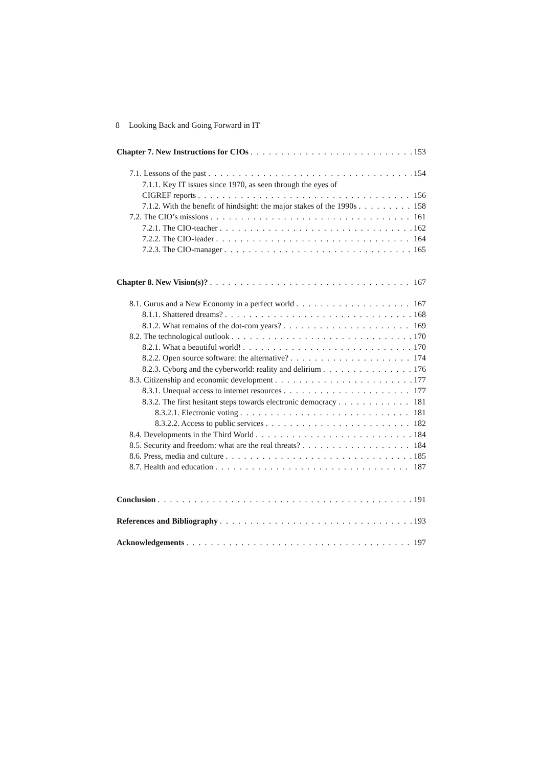8 Looking Back and Going Forward in IT
Chapter 7. New Instructions for CIOs 153
7.1. Lessons of the past 154
7.1.1. Key IT issues since 1970, as seen through the eyes of
CIGREF reports 156
7.1.2. With the benefit of hindsight: the major stakes of the 1990s 158
7.2. The CIO’s missions 161
7.2.1. The CIO-teacher 162
7.2.2. The CIO-leader 164
7.2.3. The CIO-manager 165
Chapter 8. New Vision(s)? 167
8.1. Gurus and a New Economy in a perfect world 167
8.1.1. Shattered dreams? 168
8.1.2. What remains of the dot-com years? 169
8.2. The technological outlook 170
8.2.1. What a beautiful world! 170
8.2.2. Open source software: the alternative? 174
8.2.3. Cyborg and the cyberworld: reality and delirium 176
8.3. Citizenship and economic development 177
8.3.1. Unequal access to internet resources 177
8.3.2. The first hesitant steps towards electronic democracy 181
8.3.2.1. Electronic voting 181
8.3.2.2. Access to public services 182
8.4. Developments in the Third World 184
8.5. Security and freedom: what are the real threats? 184
8.6. Press, media and culture 185
8.7. Health and education 187
Conclusion 191
References and Bibliography 193
Acknowledgements 197